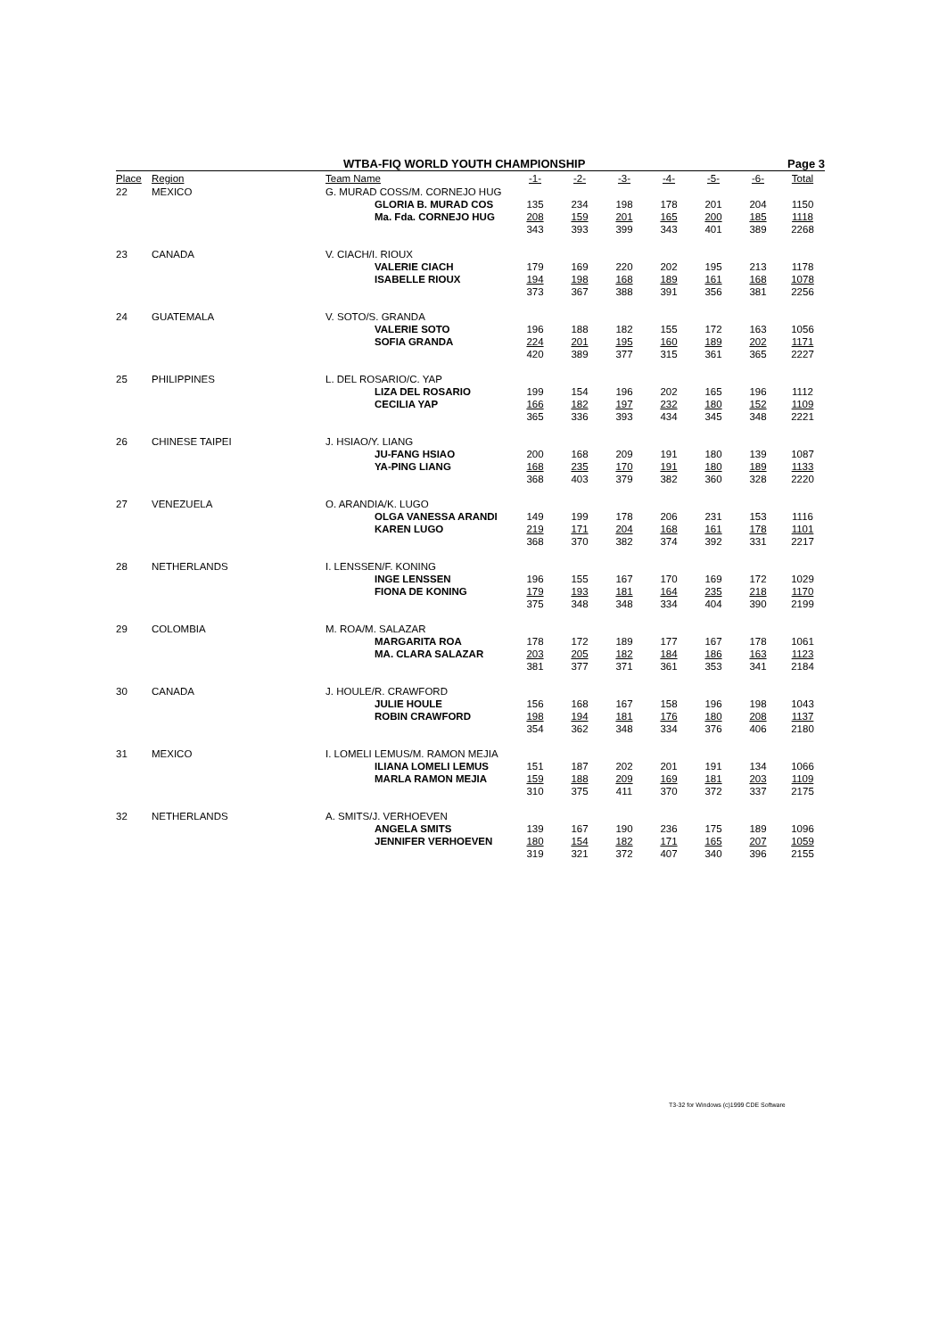WTBA-FIQ WORLD YOUTH CHAMPIONSHIP Page 3
| Place | Region | Team Name | -1- | -2- | -3- | -4- | -5- | -6- | Total |
| --- | --- | --- | --- | --- | --- | --- | --- | --- | --- |
| 22 | MEXICO | G. MURAD COSS/M. CORNEJO HUG | | | | | | | |
| | | GLORIA B. MURAD COS | 135 | 234 | 198 | 178 | 201 | 204 | 1150 |
| | | Ma. Fda. CORNEJO HUG | 208 | 159 | 201 | 165 | 200 | 185 | 1118 |
| | | | 343 | 393 | 399 | 343 | 401 | 389 | 2268 |
| 23 | CANADA | V. CIACH/I. RIOUX | | | | | | | |
| | | VALERIE CIACH | 179 | 169 | 220 | 202 | 195 | 213 | 1178 |
| | | ISABELLE RIOUX | 194 | 198 | 168 | 189 | 161 | 168 | 1078 |
| | | | 373 | 367 | 388 | 391 | 356 | 381 | 2256 |
| 24 | GUATEMALA | V. SOTO/S. GRANDA | | | | | | | |
| | | VALERIE SOTO | 196 | 188 | 182 | 155 | 172 | 163 | 1056 |
| | | SOFIA GRANDA | 224 | 201 | 195 | 160 | 189 | 202 | 1171 |
| | | | 420 | 389 | 377 | 315 | 361 | 365 | 2227 |
| 25 | PHILIPPINES | L. DEL ROSARIO/C. YAP | | | | | | | |
| | | LIZA DEL ROSARIO | 199 | 154 | 196 | 202 | 165 | 196 | 1112 |
| | | CECILIA YAP | 166 | 182 | 197 | 232 | 180 | 152 | 1109 |
| | | | 365 | 336 | 393 | 434 | 345 | 348 | 2221 |
| 26 | CHINESE TAIPEI | J. HSIAO/Y. LIANG | | | | | | | |
| | | JU-FANG HSIAO | 200 | 168 | 209 | 191 | 180 | 139 | 1087 |
| | | YA-PING LIANG | 168 | 235 | 170 | 191 | 180 | 189 | 1133 |
| | | | 368 | 403 | 379 | 382 | 360 | 328 | 2220 |
| 27 | VENEZUELA | O. ARANDIA/K. LUGO | | | | | | | |
| | | OLGA VANESSA ARANDI | 149 | 199 | 178 | 206 | 231 | 153 | 1116 |
| | | KAREN LUGO | 219 | 171 | 204 | 168 | 161 | 178 | 1101 |
| | | | 368 | 370 | 382 | 374 | 392 | 331 | 2217 |
| 28 | NETHERLANDS | I. LENSSEN/F. KONING | | | | | | | |
| | | INGE LENSSEN | 196 | 155 | 167 | 170 | 169 | 172 | 1029 |
| | | FIONA DE KONING | 179 | 193 | 181 | 164 | 235 | 218 | 1170 |
| | | | 375 | 348 | 348 | 334 | 404 | 390 | 2199 |
| 29 | COLOMBIA | M. ROA/M. SALAZAR | | | | | | | |
| | | MARGARITA ROA | 178 | 172 | 189 | 177 | 167 | 178 | 1061 |
| | | MA. CLARA SALAZAR | 203 | 205 | 182 | 184 | 186 | 163 | 1123 |
| | | | 381 | 377 | 371 | 361 | 353 | 341 | 2184 |
| 30 | CANADA | J. HOULE/R. CRAWFORD | | | | | | | |
| | | JULIE HOULE | 156 | 168 | 167 | 158 | 196 | 198 | 1043 |
| | | ROBIN CRAWFORD | 198 | 194 | 181 | 176 | 180 | 208 | 1137 |
| | | | 354 | 362 | 348 | 334 | 376 | 406 | 2180 |
| 31 | MEXICO | I. LOMELI LEMUS/M. RAMON MEJIA | | | | | | | |
| | | ILIANA LOMELI LEMUS | 151 | 187 | 202 | 201 | 191 | 134 | 1066 |
| | | MARLA RAMON MEJIA | 159 | 188 | 209 | 169 | 181 | 203 | 1109 |
| | | | 310 | 375 | 411 | 370 | 372 | 337 | 2175 |
| 32 | NETHERLANDS | A. SMITS/J. VERHOEVEN | | | | | | | |
| | | ANGELA SMITS | 139 | 167 | 190 | 236 | 175 | 189 | 1096 |
| | | JENNIFER VERHOEVEN | 180 | 154 | 182 | 171 | 165 | 207 | 1059 |
| | | | 319 | 321 | 372 | 407 | 340 | 396 | 2155 |
T3-32 for Windows (c)1999 CDE Software